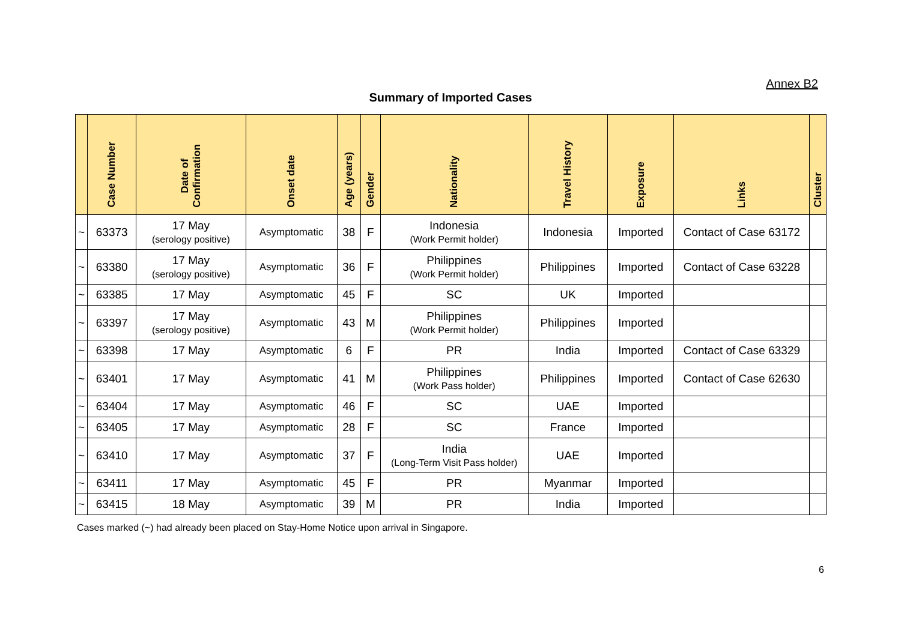Annex B2
Summary of Imported Cases
| | Case Number | Date of Confirmation | Onset date | Age (years) | Gender | Nationality | Travel History | Exposure | Links | Cluster |
| --- | --- | --- | --- | --- | --- | --- | --- | --- | --- | --- |
| ~ | 63373 | 17 May (serology positive) | Asymptomatic | 38 | F | Indonesia (Work Permit holder) | Indonesia | Imported | Contact of Case 63172 | |
| ~ | 63380 | 17 May (serology positive) | Asymptomatic | 36 | F | Philippines (Work Permit holder) | Philippines | Imported | Contact of Case 63228 | |
| ~ | 63385 | 17 May | Asymptomatic | 45 | F | SC | UK | Imported | | |
| ~ | 63397 | 17 May (serology positive) | Asymptomatic | 43 | M | Philippines (Work Permit holder) | Philippines | Imported | | |
| ~ | 63398 | 17 May | Asymptomatic | 6 | F | PR | India | Imported | Contact of Case 63329 | |
| ~ | 63401 | 17 May | Asymptomatic | 41 | M | Philippines (Work Pass holder) | Philippines | Imported | Contact of Case 62630 | |
| ~ | 63404 | 17 May | Asymptomatic | 46 | F | SC | UAE | Imported | | |
| ~ | 63405 | 17 May | Asymptomatic | 28 | F | SC | France | Imported | | |
| ~ | 63410 | 17 May | Asymptomatic | 37 | F | India (Long-Term Visit Pass holder) | UAE | Imported | | |
| ~ | 63411 | 17 May | Asymptomatic | 45 | F | PR | Myanmar | Imported | | |
| ~ | 63415 | 18 May | Asymptomatic | 39 | M | PR | India | Imported | | |
Cases marked (~) had already been placed on Stay-Home Notice upon arrival in Singapore.
6